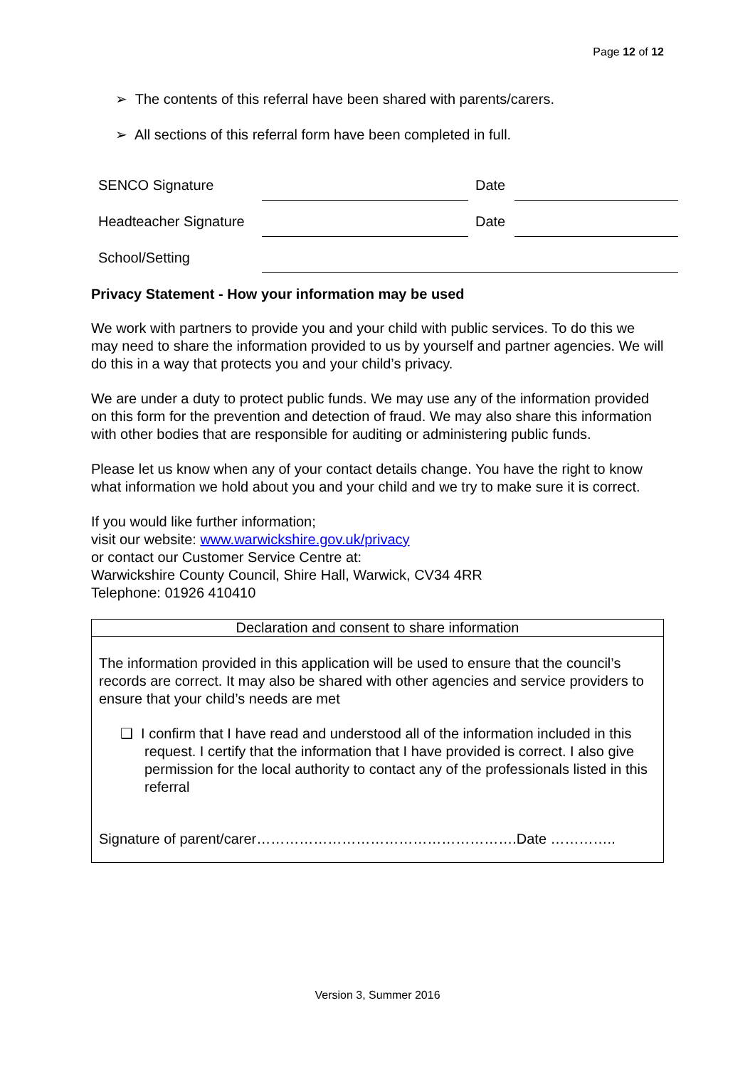Page 12 of 12
➢ The contents of this referral have been shared with parents/carers.
➢ All sections of this referral form have been completed in full.
| SENCO Signature | | Date | |
| Headteacher Signature | | Date | |
| School/Setting | | | |
Privacy Statement - How your information may be used
We work with partners to provide you and your child with public services. To do this we may need to share the information provided to us by yourself and partner agencies. We will do this in a way that protects you and your child’s privacy.
We are under a duty to protect public funds. We may use any of the information provided on this form for the prevention and detection of fraud. We may also share this information with other bodies that are responsible for auditing or administering public funds.
Please let us know when any of your contact details change. You have the right to know what information we hold about you and your child and we try to make sure it is correct.
If you would like further information;
visit our website: www.warwickshire.gov.uk/privacy
or contact our Customer Service Centre at:
Warwickshire County Council, Shire Hall, Warwick, CV34 4RR
Telephone: 01926 410410
Declaration and consent to share information
The information provided in this application will be used to ensure that the council’s records are correct. It may also be shared with other agencies and service providers to ensure that your child’s needs are met
❑ I confirm that I have read and understood all of the information included in this request. I certify that the information that I have provided is correct. I also give permission for the local authority to contact any of the professionals listed in this referral
Signature of parent/carer……………………………………………….Date …………..
Version 3, Summer 2016